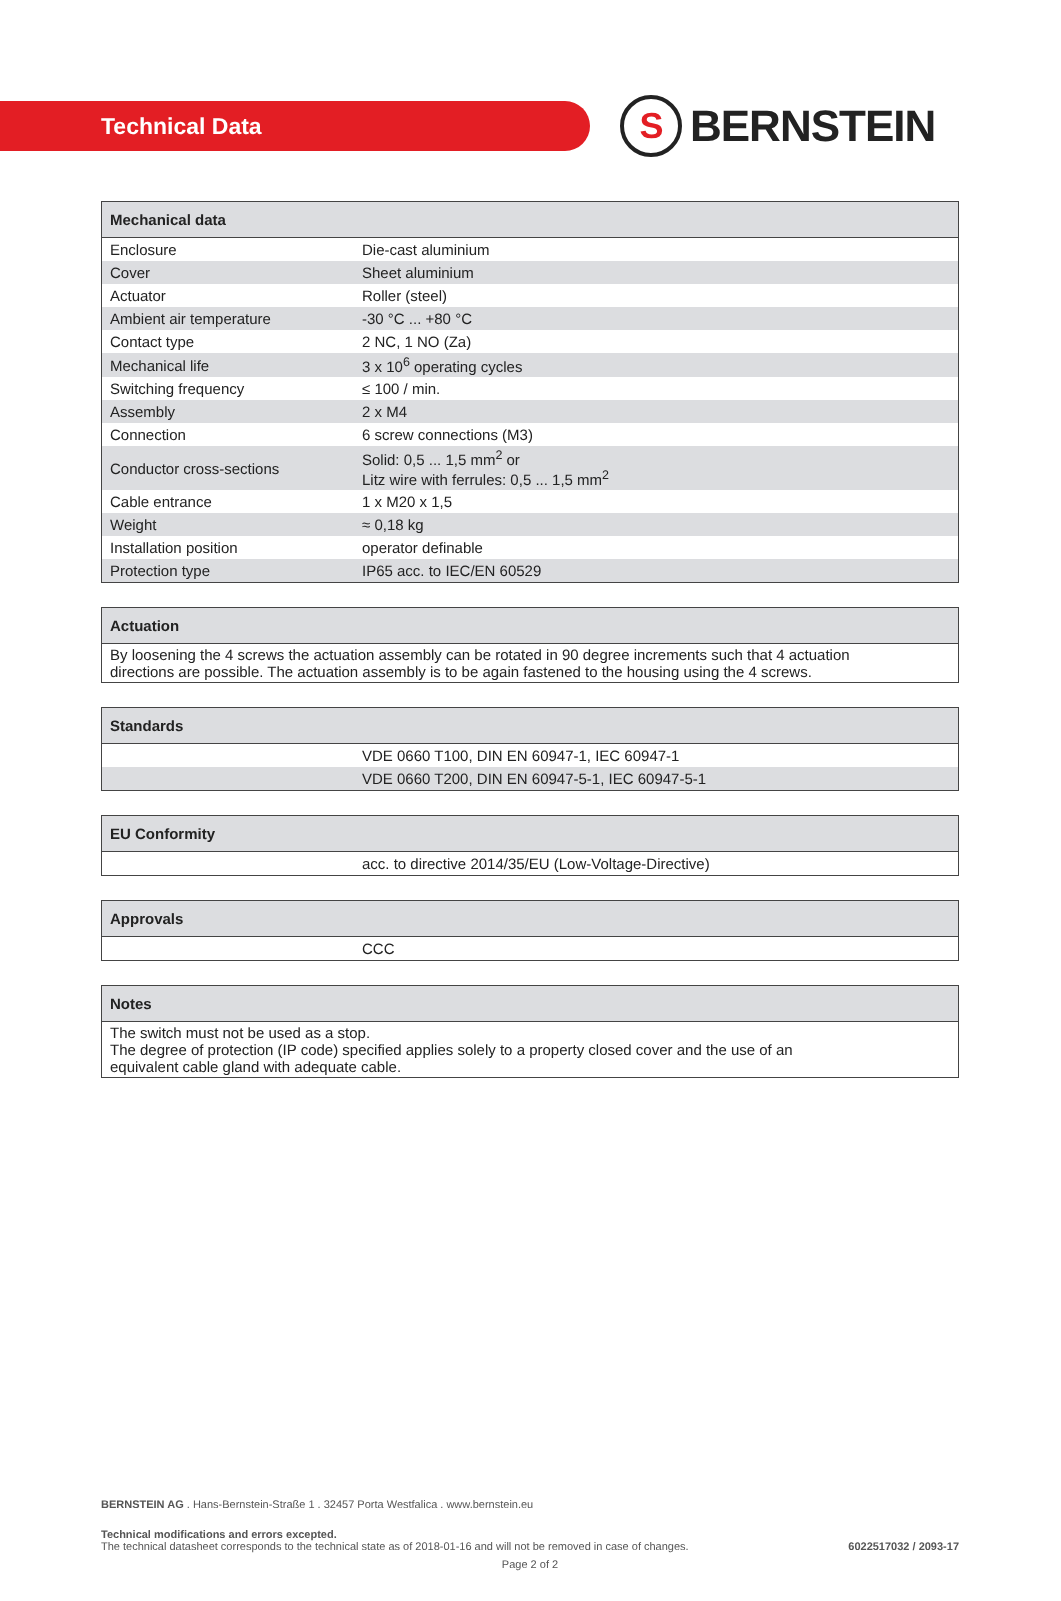Technical Data
S BERNSTEIN
| Mechanical data | |
| --- | --- |
| Enclosure | Die-cast aluminium |
| Cover | Sheet aluminium |
| Actuator | Roller (steel) |
| Ambient air temperature | -30 °C ... +80 °C |
| Contact type | 2 NC, 1 NO (Za) |
| Mechanical life | 3 x 10<sup>6</sup> operating cycles |
| Switching frequency | ≤ 100 / min. |
| Assembly | 2 x M4 |
| Connection | 6 screw connections (M3) |
| Conductor cross-sections | Solid: 0,5 ... 1,5 mm<sup>2</sup> or Litz wire with ferrules: 0,5 ... 1,5 mm<sup>2</sup> |
| Cable entrance | 1 x M20 x 1,5 |
| Weight | ≈ 0,18 kg |
| Installation position | operator definable |
| Protection type | IP65 acc. to IEC/EN 60529 |
| Actuation |
| --- |
| By loosening the 4 screws the actuation assembly can be rotated in 90 degree increments such that 4 actuation directions are possible. The actuation assembly is to be again fastened to the housing using the 4 screws. |
| Standards | |
| --- | --- |
| | VDE 0660 T100, DIN EN 60947-1, IEC 60947-1 |
| | VDE 0660 T200, DIN EN 60947-5-1, IEC 60947-5-1 |
| EU Conformity | |
| --- | --- |
| | acc. to directive 2014/35/EU (Low-Voltage-Directive) |
| Approvals | |
| --- | --- |
| | CCC |
| Notes |
| --- |
| The switch must not be used as a stop. The degree of protection (IP code) specified applies solely to a property closed cover and the use of an equivalent cable gland with adequate cable. |
BERNSTEIN AG . Hans-Bernstein-Straße 1 . 32457 Porta Westfalica . www.bernstein.eu
Technical modifications and errors excepted.
The technical datasheet corresponds to the technical state as of 2018-01-16 and will not be removed in case of changes.
6022517032 / 2093-17
Page 2 of 2